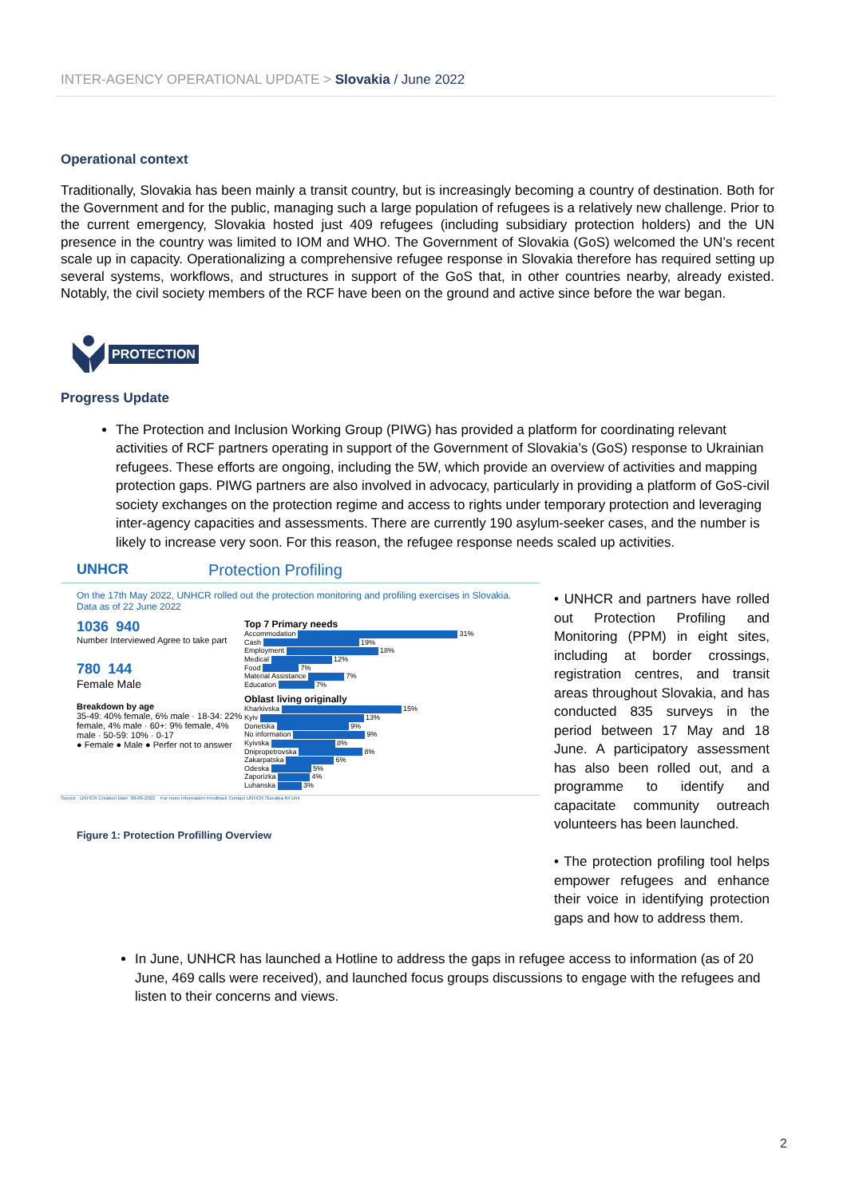INTER-AGENCY OPERATIONAL UPDATE > Slovakia / June 2022
Operational context
Traditionally, Slovakia has been mainly a transit country, but is increasingly becoming a country of destination. Both for the Government and for the public, managing such a large population of refugees is a relatively new challenge. Prior to the current emergency, Slovakia hosted just 409 refugees (including subsidiary protection holders) and the UN presence in the country was limited to IOM and WHO. The Government of Slovakia (GoS) welcomed the UN’s recent scale up in capacity. Operationalizing a comprehensive refugee response in Slovakia therefore has required setting up several systems, workflows, and structures in support of the GoS that, in other countries nearby, already existed. Notably, the civil society members of the RCF have been on the ground and active since before the war began.
PROTECTION
Progress Update
The Protection and Inclusion Working Group (PIWG) has provided a platform for coordinating relevant activities of RCF partners operating in support of the Government of Slovakia’s (GoS) response to Ukrainian refugees. These efforts are ongoing, including the 5W, which provide an overview of activities and mapping protection gaps. PIWG partners are also involved in advocacy, particularly in providing a platform of GoS-civil society exchanges on the protection regime and access to rights under temporary protection and leveraging inter-agency capacities and assessments. There are currently 190 asylum-seeker cases, and the number is likely to increase very soon. For this reason, the refugee response needs scaled up activities.
UNHCR Protection Profiling
On the 17th May 2022, UNHCR rolled out the protection monitoring and profiling exercises in Slovakia. Data as of 22 June 2022
1036 940
Number Interviewed Agree to take part
780 144
Female Male
Breakdown by age
35-49: 40% female, 6% male · 18-34: 22% female, 4% male · 60+: 9% female, 4% male · 50-59: 10% · 0-17
● Female ● Male ● Perfer not to answer
Top 7 Primary needs
Accommodation 31%
Cash 19%
Employment 18%
Medical 12%
Food 7%
Material Assistance 7%
Education 7%
Oblast living originally
Kharkivska 15%
Kyiv 13%
Donetska 9%
No information 9%
Kyivska 8%
Dnipropetrovska 8%
Zakarpatska 6%
Odeska 5%
Zaporizka 4%
Luhanska 3%
Source : UNHCR Creation Date: 09-06-2022 For more information Feedback Contact UNHCR Slovakia IM Unit
Figure 1: Protection Profilling Overview
• UNHCR and partners have rolled out Protection Profiling and Monitoring (PPM) in eight sites, including at border crossings, registration centres, and transit areas throughout Slovakia, and has conducted 835 surveys in the period between 17 May and 18 June. A participatory assessment has also been rolled out, and a programme to identify and capacitate community outreach volunteers has been launched.
• The protection profiling tool helps empower refugees and enhance their voice in identifying protection gaps and how to address them.
In June, UNHCR has launched a Hotline to address the gaps in refugee access to information (as of 20 June, 469 calls were received), and launched focus groups discussions to engage with the refugees and listen to their concerns and views.
2